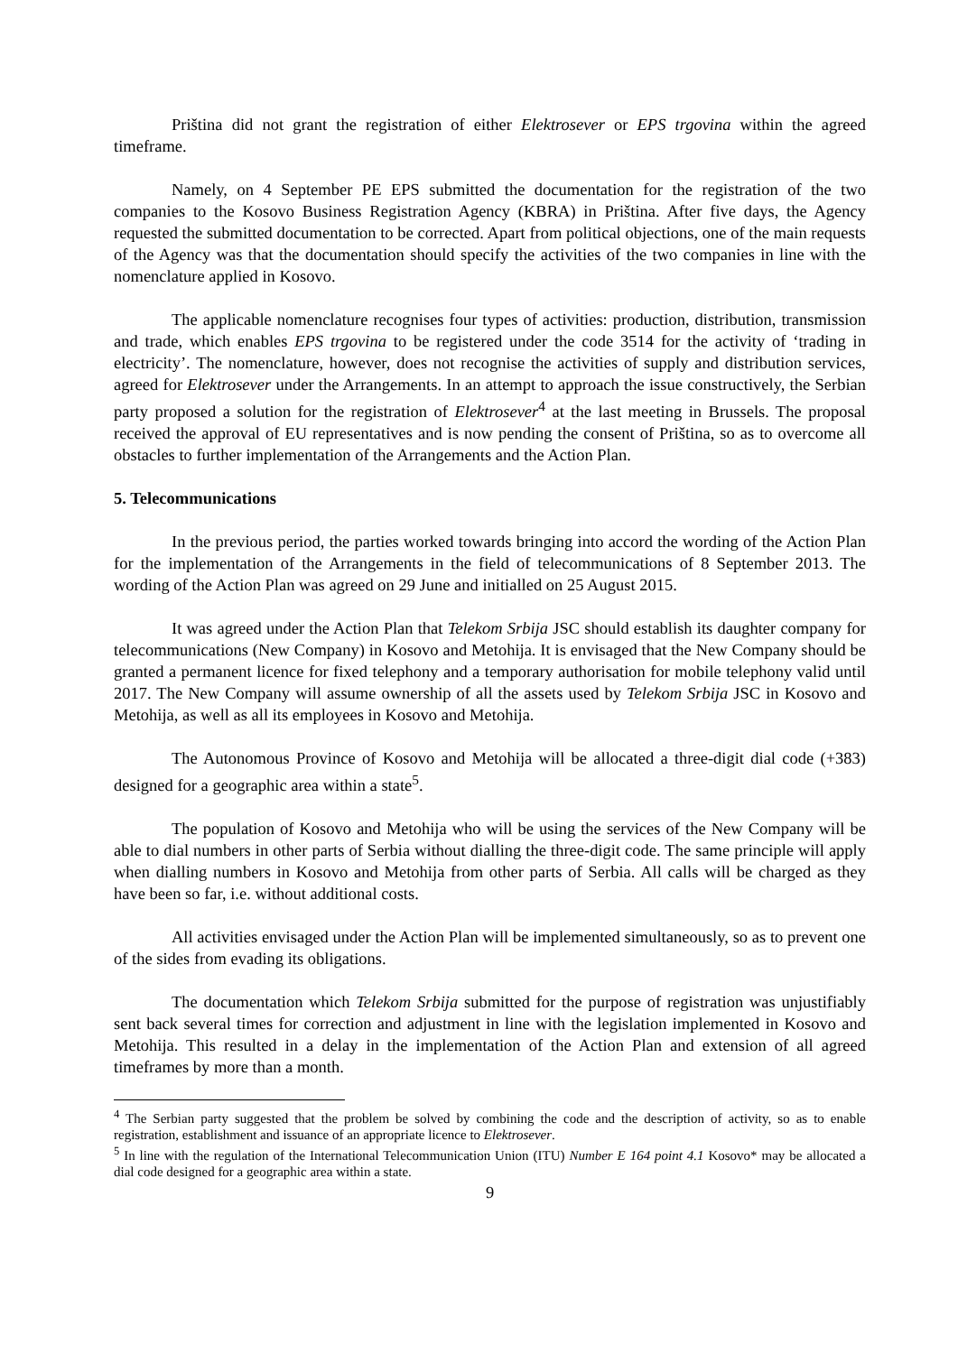Priština did not grant the registration of either Elektrosever or EPS trgovina within the agreed timeframe.
Namely, on 4 September PE EPS submitted the documentation for the registration of the two companies to the Kosovo Business Registration Agency (KBRA) in Priština. After five days, the Agency requested the submitted documentation to be corrected. Apart from political objections, one of the main requests of the Agency was that the documentation should specify the activities of the two companies in line with the nomenclature applied in Kosovo.
The applicable nomenclature recognises four types of activities: production, distribution, transmission and trade, which enables EPS trgovina to be registered under the code 3514 for the activity of ‘trading in electricity’. The nomenclature, however, does not recognise the activities of supply and distribution services, agreed for Elektrosever under the Arrangements. In an attempt to approach the issue constructively, the Serbian party proposed a solution for the registration of Elektrosever<sup>4</sup> at the last meeting in Brussels. The proposal received the approval of EU representatives and is now pending the consent of Priština, so as to overcome all obstacles to further implementation of the Arrangements and the Action Plan.
5. Telecommunications
In the previous period, the parties worked towards bringing into accord the wording of the Action Plan for the implementation of the Arrangements in the field of telecommunications of 8 September 2013. The wording of the Action Plan was agreed on 29 June and initialled on 25 August 2015.
It was agreed under the Action Plan that Telekom Srbija JSC should establish its daughter company for telecommunications (New Company) in Kosovo and Metohija. It is envisaged that the New Company should be granted a permanent licence for fixed telephony and a temporary authorisation for mobile telephony valid until 2017. The New Company will assume ownership of all the assets used by Telekom Srbija JSC in Kosovo and Metohija, as well as all its employees in Kosovo and Metohija.
The Autonomous Province of Kosovo and Metohija will be allocated a three-digit dial code (+383) designed for a geographic area within a state<sup>5</sup>.
The population of Kosovo and Metohija who will be using the services of the New Company will be able to dial numbers in other parts of Serbia without dialling the three-digit code. The same principle will apply when dialling numbers in Kosovo and Metohija from other parts of Serbia. All calls will be charged as they have been so far, i.e. without additional costs.
All activities envisaged under the Action Plan will be implemented simultaneously, so as to prevent one of the sides from evading its obligations.
The documentation which Telekom Srbija submitted for the purpose of registration was unjustifiably sent back several times for correction and adjustment in line with the legislation implemented in Kosovo and Metohija. This resulted in a delay in the implementation of the Action Plan and extension of all agreed timeframes by more than a month.
<sup>4</sup> The Serbian party suggested that the problem be solved by combining the code and the description of activity, so as to enable registration, establishment and issuance of an appropriate licence to Elektrosever.
<sup>5</sup> In line with the regulation of the International Telecommunication Union (ITU) Number E 164 point 4.1 Kosovo* may be allocated a dial code designed for a geographic area within a state.
9